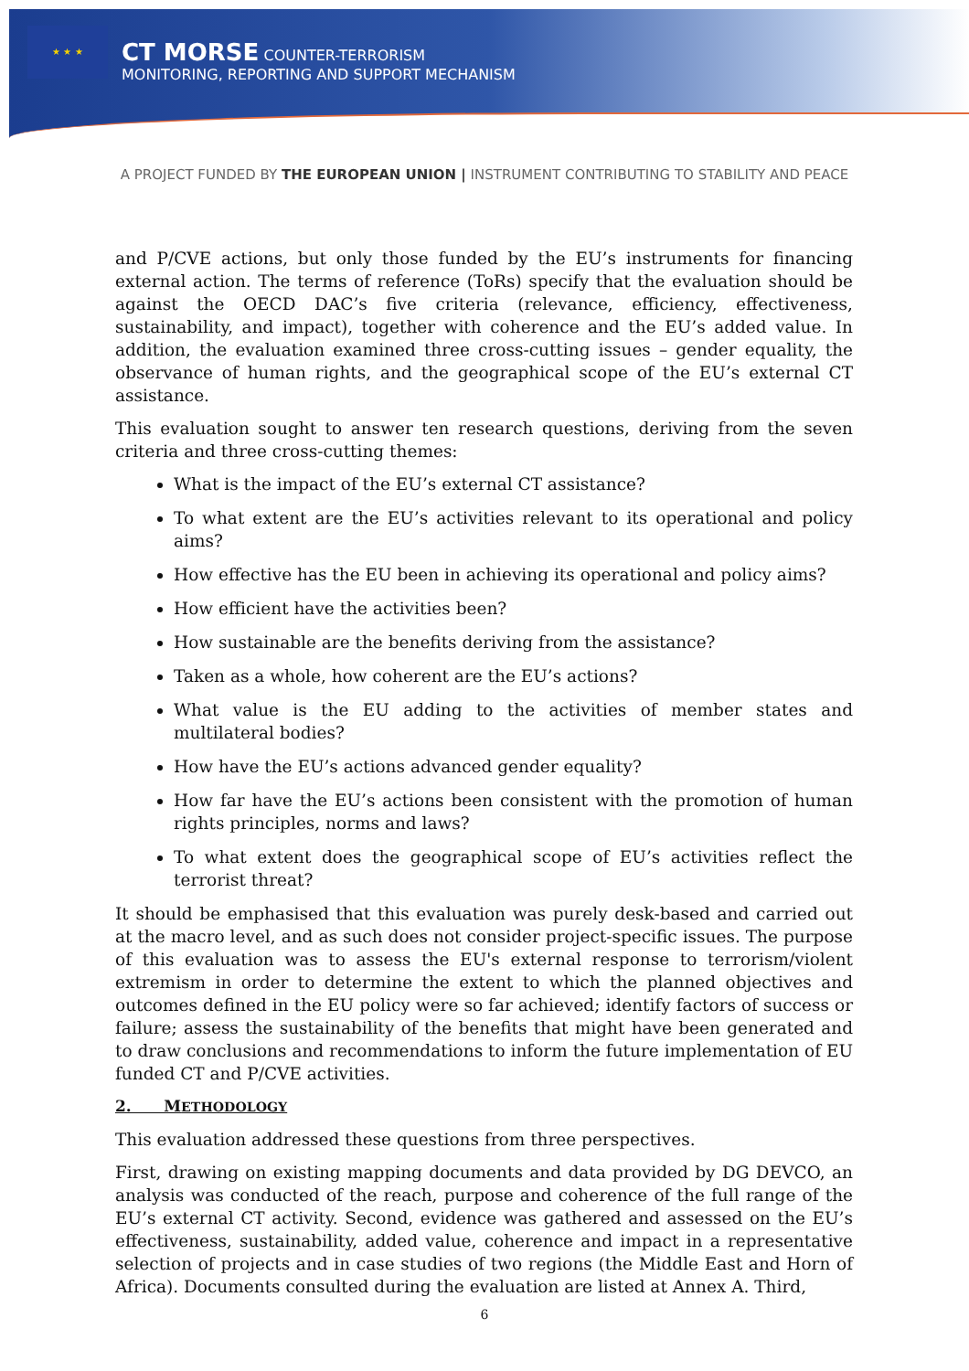★ ★ ★
CT MORSE COUNTER-TERRORISM
MONITORING, REPORTING AND SUPPORT MECHANISM
A PROJECT FUNDED BY THE EUROPEAN UNION | INSTRUMENT CONTRIBUTING TO STABILITY AND PEACE
and P/CVE actions, but only those funded by the EU’s instruments for financing external action. The terms of reference (ToRs) specify that the evaluation should be against the OECD DAC’s five criteria (relevance, efficiency, effectiveness, sustainability, and impact), together with coherence and the EU’s added value. In addition, the evaluation examined three cross-cutting issues – gender equality, the observance of human rights, and the geographical scope of the EU’s external CT assistance.
This evaluation sought to answer ten research questions, deriving from the seven criteria and three cross-cutting themes:
What is the impact of the EU’s external CT assistance?
To what extent are the EU’s activities relevant to its operational and policy aims?
How effective has the EU been in achieving its operational and policy aims?
How efficient have the activities been?
How sustainable are the benefits deriving from the assistance?
Taken as a whole, how coherent are the EU’s actions?
What value is the EU adding to the activities of member states and multilateral bodies?
How have the EU’s actions advanced gender equality?
How far have the EU’s actions been consistent with the promotion of human rights principles, norms and laws?
To what extent does the geographical scope of EU’s activities reflect the terrorist threat?
It should be emphasised that this evaluation was purely desk-based and carried out at the macro level, and as such does not consider project-specific issues. The purpose of this evaluation was to assess the EU's external response to terrorism/violent extremism in order to determine the extent to which the planned objectives and outcomes defined in the EU policy were so far achieved; identify factors of success or failure; assess the sustainability of the benefits that might have been generated and to draw conclusions and recommendations to inform the future implementation of EU funded CT and P/CVE activities.
2. METHODOLOGY
This evaluation addressed these questions from three perspectives.
First, drawing on existing mapping documents and data provided by DG DEVCO, an analysis was conducted of the reach, purpose and coherence of the full range of the EU’s external CT activity. Second, evidence was gathered and assessed on the EU’s effectiveness, sustainability, added value, coherence and impact in a representative selection of projects and in case studies of two regions (the Middle East and Horn of Africa). Documents consulted during the evaluation are listed at Annex A. Third,
6